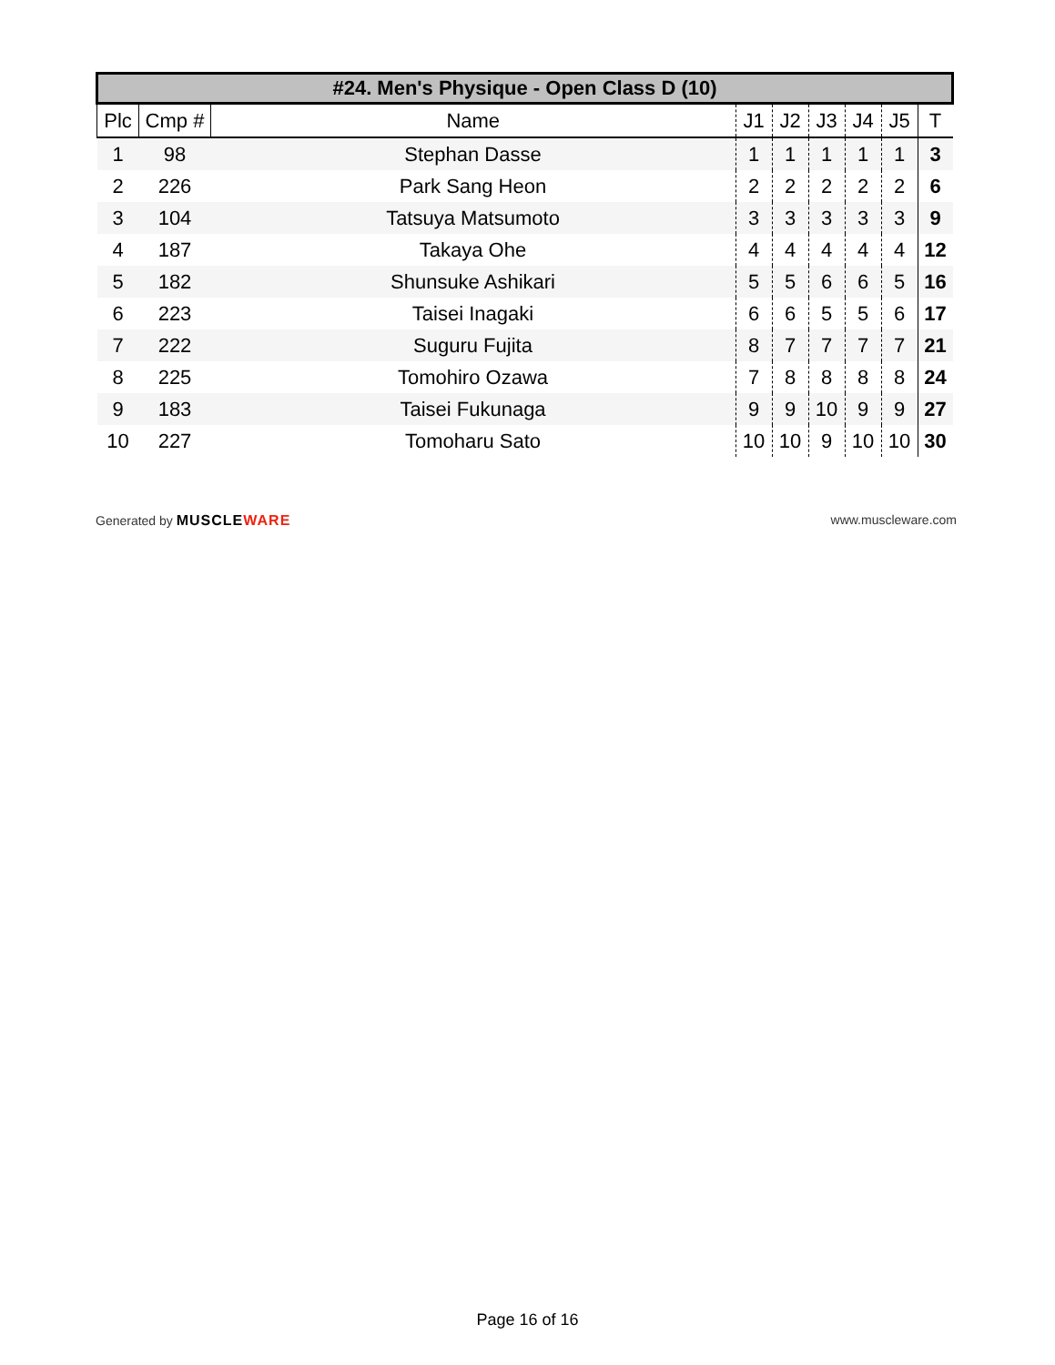| #24. Men's Physique - Open Class D (10) | | | | | | | | |
| --- | --- | --- | --- | --- | --- | --- | --- | --- |
| Plc | Cmp # | Name | J1 | J2 | J3 | J4 | J5 | T |
| 1 | 98 | Stephan Dasse | 1 | 1 | 1 | 1 | 1 | 3 |
| 2 | 226 | Park Sang Heon | 2 | 2 | 2 | 2 | 2 | 6 |
| 3 | 104 | Tatsuya Matsumoto | 3 | 3 | 3 | 3 | 3 | 9 |
| 4 | 187 | Takaya Ohe | 4 | 4 | 4 | 4 | 4 | 12 |
| 5 | 182 | Shunsuke Ashikari | 5 | 5 | 6 | 6 | 5 | 16 |
| 6 | 223 | Taisei Inagaki | 6 | 6 | 5 | 5 | 6 | 17 |
| 7 | 222 | Suguru Fujita | 8 | 7 | 7 | 7 | 7 | 21 |
| 8 | 225 | Tomohiro Ozawa | 7 | 8 | 8 | 8 | 8 | 24 |
| 9 | 183 | Taisei Fukunaga | 9 | 9 | 10 | 9 | 9 | 27 |
| 10 | 227 | Tomoharu Sato | 10 | 10 | 9 | 10 | 10 | 30 |
Generated by MUSCLEWARE www.muscleware.com
Page 16 of 16